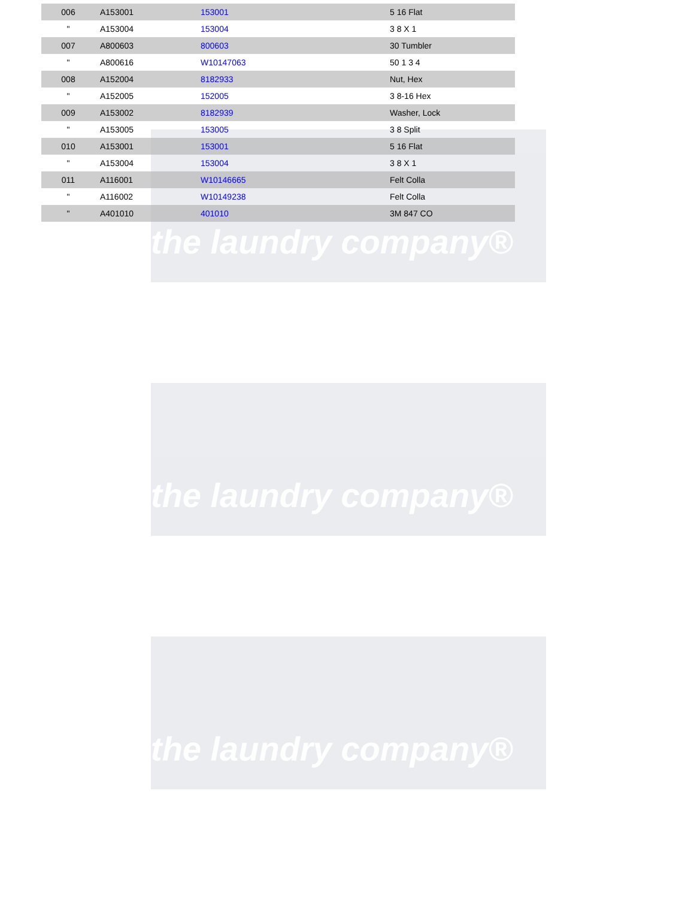the laundry company®
the laundry company®
the laundry company®
| 006 | A153001 | 153001 | 5 16 Flat |
| " | A153004 | 153004 | 3 8 X 1 |
| 007 | A800603 | 800603 | 30 Tumbler |
| " | A800616 | W10147063 | 50 1 3 4 |
| 008 | A152004 | 8182933 | Nut, Hex |
| " | A152005 | 152005 | 3 8-16 Hex |
| 009 | A153002 | 8182939 | Washer, Lock |
| " | A153005 | 153005 | 3 8 Split |
| 010 | A153001 | 153001 | 5 16 Flat |
| " | A153004 | 153004 | 3 8 X 1 |
| 011 | A116001 | W10146665 | Felt Colla |
| " | A116002 | W10149238 | Felt Colla |
| " | A401010 | 401010 | 3M 847 CO |